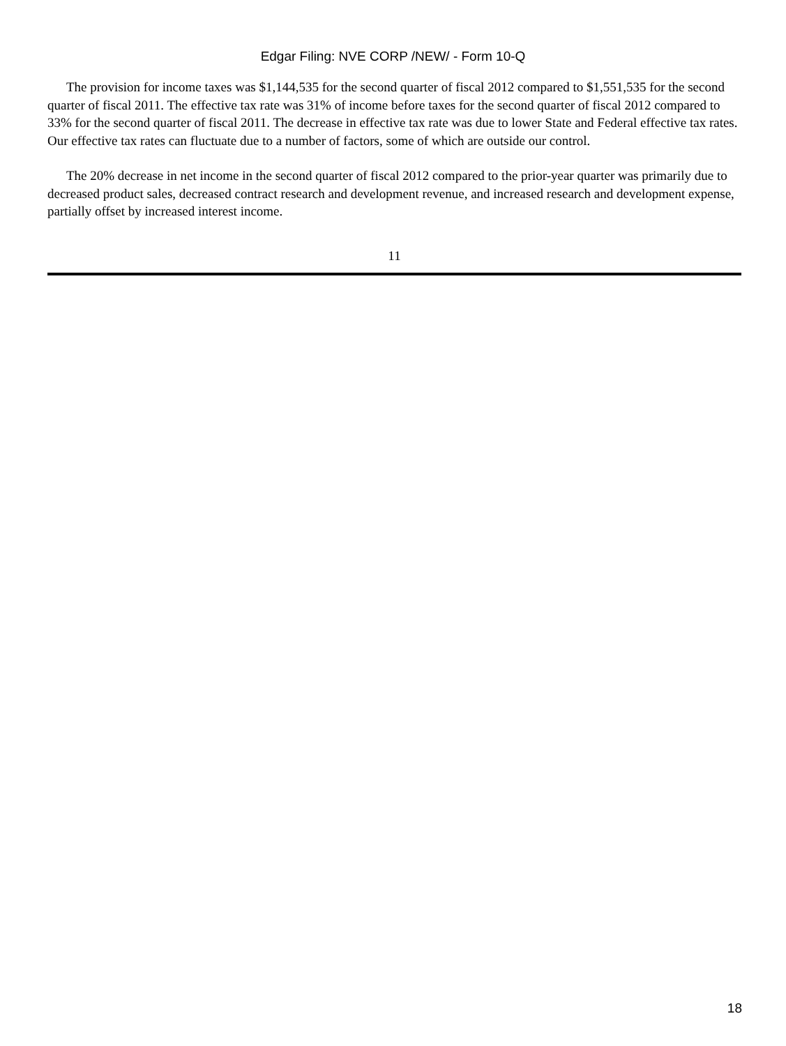Edgar Filing: NVE CORP /NEW/ - Form 10-Q
The provision for income taxes was $1,144,535 for the second quarter of fiscal 2012 compared to $1,551,535 for the second quarter of fiscal 2011. The effective tax rate was 31% of income before taxes for the second quarter of fiscal 2012 compared to 33% for the second quarter of fiscal 2011. The decrease in effective tax rate was due to lower State and Federal effective tax rates. Our effective tax rates can fluctuate due to a number of factors, some of which are outside our control.
The 20% decrease in net income in the second quarter of fiscal 2012 compared to the prior-year quarter was primarily due to decreased product sales, decreased contract research and development revenue, and increased research and development expense, partially offset by increased interest income.
11
18